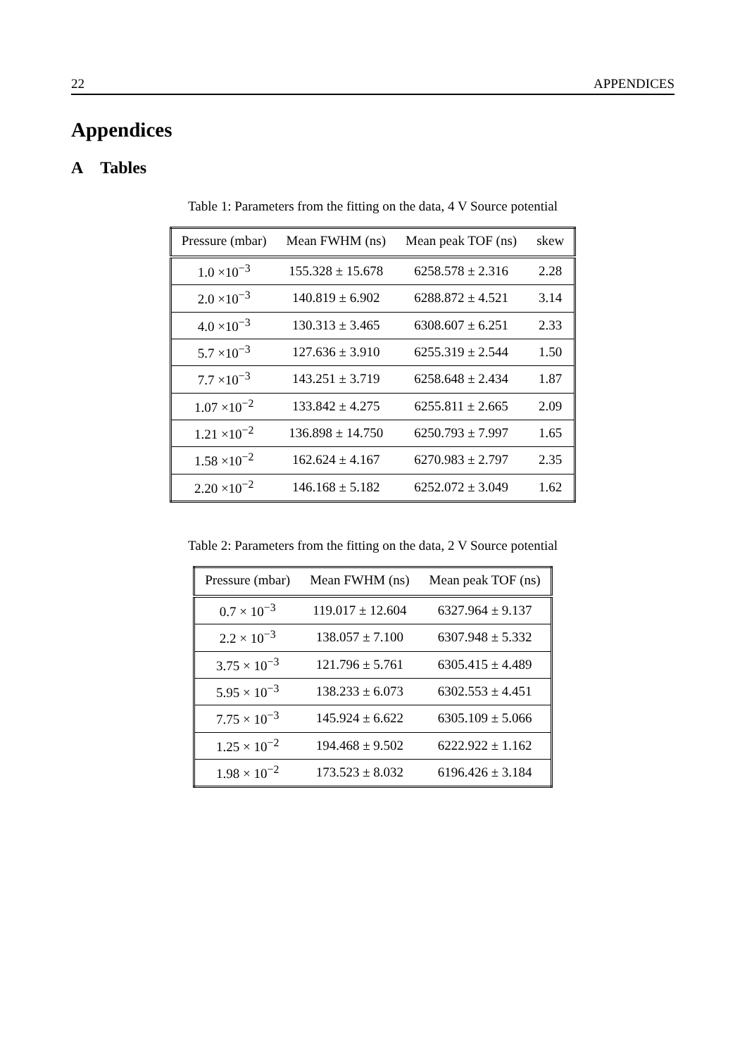22 APPENDICES
Appendices
A Tables
Table 1: Parameters from the fitting on the data, 4 V Source potential
| Pressure (mbar) | Mean FWHM (ns) | Mean peak TOF (ns) | skew |
| --- | --- | --- | --- |
| 1.0 ×10<sup>−3</sup> | 155.328 ± 15.678 | 6258.578 ± 2.316 | 2.28 |
| 2.0 ×10<sup>−3</sup> | 140.819 ± 6.902 | 6288.872 ± 4.521 | 3.14 |
| 4.0 ×10<sup>−3</sup> | 130.313 ± 3.465 | 6308.607 ± 6.251 | 2.33 |
| 5.7 ×10<sup>−3</sup> | 127.636 ± 3.910 | 6255.319 ± 2.544 | 1.50 |
| 7.7 ×10<sup>−3</sup> | 143.251 ± 3.719 | 6258.648 ± 2.434 | 1.87 |
| 1.07 ×10<sup>−2</sup> | 133.842 ± 4.275 | 6255.811 ± 2.665 | 2.09 |
| 1.21 ×10<sup>−2</sup> | 136.898 ± 14.750 | 6250.793 ± 7.997 | 1.65 |
| 1.58 ×10<sup>−2</sup> | 162.624 ± 4.167 | 6270.983 ± 2.797 | 2.35 |
| 2.20 ×10<sup>−2</sup> | 146.168 ± 5.182 | 6252.072 ± 3.049 | 1.62 |
Table 2: Parameters from the fitting on the data, 2 V Source potential
| Pressure (mbar) | Mean FWHM (ns) | Mean peak TOF (ns) |
| --- | --- | --- |
| 0.7 × 10<sup>−3</sup> | 119.017 ± 12.604 | 6327.964 ± 9.137 |
| 2.2 × 10<sup>−3</sup> | 138.057 ± 7.100 | 6307.948 ± 5.332 |
| 3.75 × 10<sup>−3</sup> | 121.796 ± 5.761 | 6305.415 ± 4.489 |
| 5.95 × 10<sup>−3</sup> | 138.233 ± 6.073 | 6302.553 ± 4.451 |
| 7.75 × 10<sup>−3</sup> | 145.924 ± 6.622 | 6305.109 ± 5.066 |
| 1.25 × 10<sup>−2</sup> | 194.468 ± 9.502 | 6222.922 ± 1.162 |
| 1.98 × 10<sup>−2</sup> | 173.523 ± 8.032 | 6196.426 ± 3.184 |